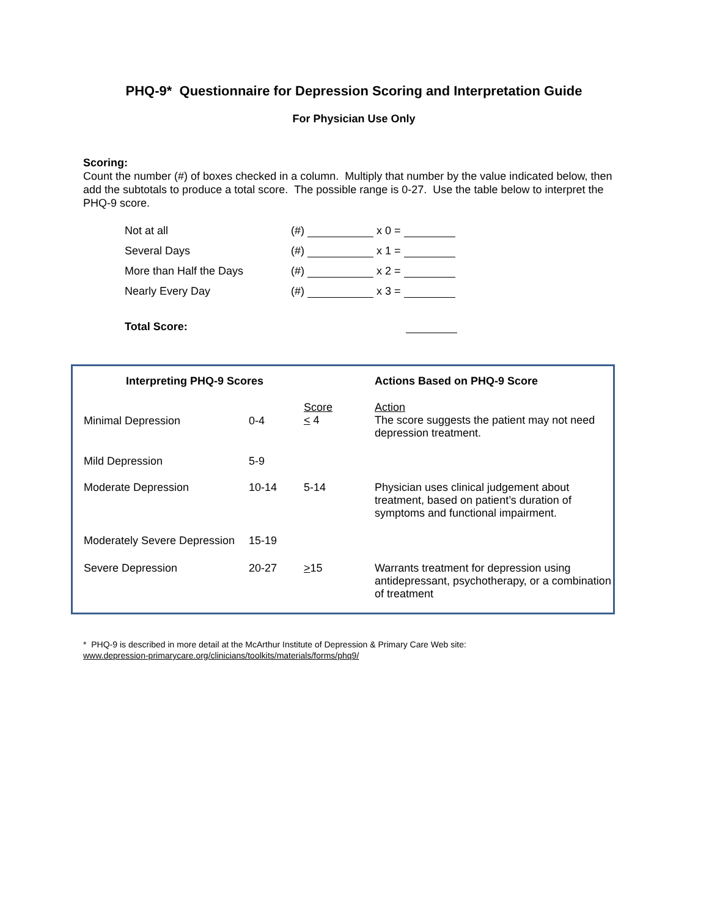PHQ-9* Questionnaire for Depression Scoring and Interpretation Guide
For Physician Use Only
Scoring:
Count the number (#) of boxes checked in a column. Multiply that number by the value indicated below, then add the subtotals to produce a total score. The possible range is 0-27. Use the table below to interpret the PHQ-9 score.
| Not at all | (#) x 0 = |
| Several Days | (#) x 1 = |
| More than Half the Days | (#) x 2 = |
| Nearly Every Day | (#) x 3 = |
| Total Score: | |
| Interpreting PHQ-9 Scores | | | Actions Based on PHQ-9 Score |
| --- | --- | --- | --- |
| Minimal Depression | 0-4 | Score < 4 | Action The score suggests the patient may not need depression treatment. |
| Mild Depression | 5-9 | | |
| Moderate Depression | 10-14 | 5-14 | Physician uses clinical judgement about treatment, based on patient’s duration of symptoms and functional impairment. |
| Moderately Severe Depression | 15-19 | | |
| Severe Depression | 20-27 | > 15 | Warrants treatment for depression using antidepressant, psychotherapy, or a combination of treatment |
* PHQ-9 is described in more detail at the McArthur Institute of Depression & Primary Care Web site:
www.depression-primarycare.org/clinicians/toolkits/materials/forms/phq9/